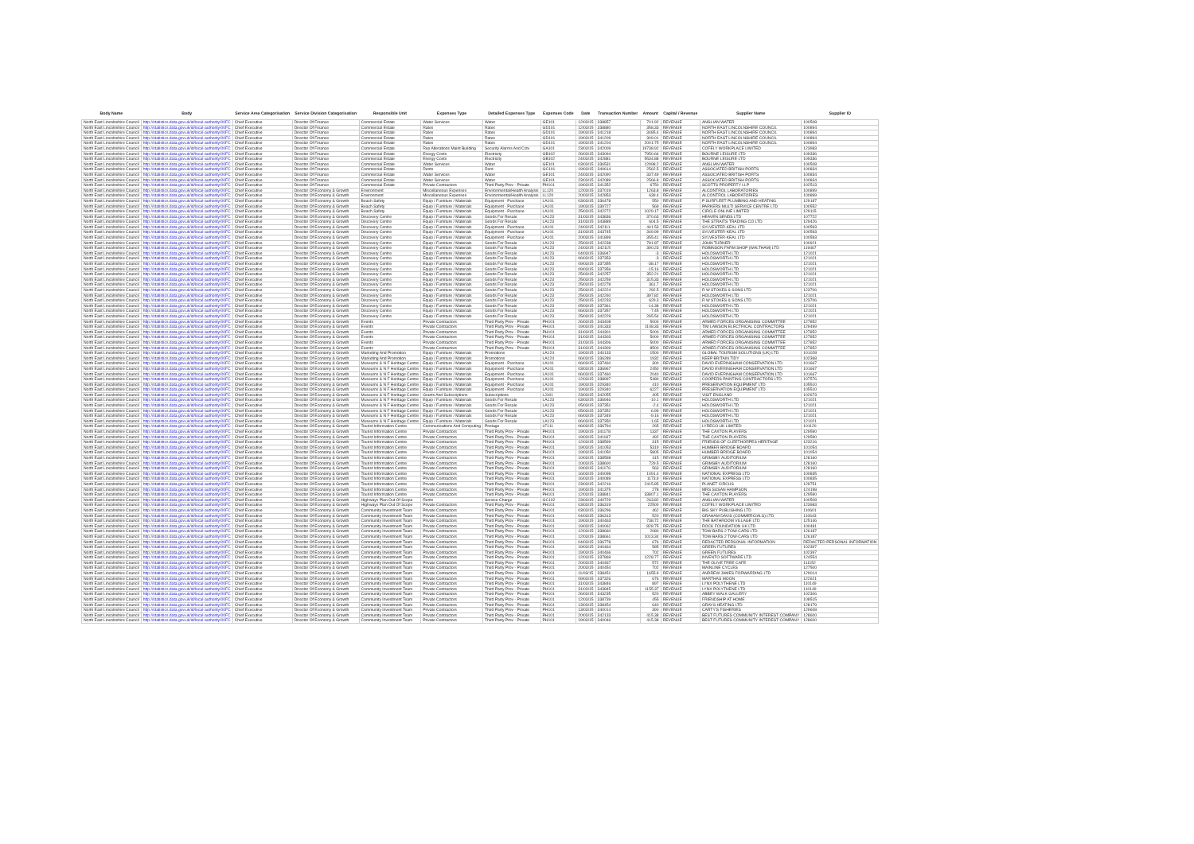| Body Name | Body | Service Area Categorisation | Service Division Categorisation | Responsible Unit | Expenses Type | Detailed Expenses Type | Expenses Code | Date | Transaction Number | Amount | Capital / Revenue | Supplier Name | Supplier ID |
| --- | --- | --- | --- | --- | --- | --- | --- | --- | --- | --- | --- | --- | --- |
| North East Lincolnshire Council | http://statistics.data.gov.uk/id/local-authority/00FC | Chief Executive | Director Of Finance | Commercial Estate | Water Services | Water | GE101 | 12/03/15 | 338857 | 701.92 | REVENUE | ANGLIAN WATER | 100508 |
| North East Lincolnshire Council | http://statistics.data.gov.uk/id/local-authority/00FC | Chief Executive | Director Of Finance | Commercial Estate | Rates | Rates | GD101 | 12/03/15 | 338880 | 358.33 | REVENUE | NORTH EAST LINCOLNSHIRE COUNCIL | 100894 |
| North East Lincolnshire Council | http://statistics.data.gov.uk/id/local-authority/00FC | Chief Executive | Director Of Finance | Commercial Estate | Rates | Rates | GD101 | 19/03/15 | 341218 | 3485.4 | REVENUE | NORTH EAST LINCOLNSHIRE COUNCIL | 100894 |
| North East Lincolnshire Council | http://statistics.data.gov.uk/id/local-authority/00FC | Chief Executive | Director Of Finance | Commercial Estate | Rates | Rates | GD101 | 19/03/15 | 341209 | 309.01 | REVENUE | NORTH EAST LINCOLNSHIRE COUNCIL | 100894 |
| North East Lincolnshire Council | http://statistics.data.gov.uk/id/local-authority/00FC | Chief Executive | Director Of Finance | Commercial Estate | Rates | Rates | GD101 | 19/03/15 | 341204 | 2001.75 | REVENUE | NORTH EAST LINCOLNSHIRE COUNCIL | 100894 |
| North East Lincolnshire Council | http://statistics.data.gov.uk/id/local-authority/00FC | Chief Executive | Director Of Finance | Commercial Estate | Rep Alterations Maint Building | Security Alarms And Cctv | GA101 | 23/03/15 | 342009 | 19738.92 | REVENUE | COFELY WORKPLACE LIMITED | 123983 |
| North East Lincolnshire Council | http://statistics.data.gov.uk/id/local-authority/00FC | Chief Executive | Director Of Finance | Commercial Estate | Energy Costs | Electricity | GB102 | 26/03/15 | 343094 | 7950.66 | REVENUE | BOURNE LEISURE LTD | 109336 |
| North East Lincolnshire Council | http://statistics.data.gov.uk/id/local-authority/00FC | Chief Executive | Director Of Finance | Commercial Estate | Energy Costs | Electricity | GB102 | 24/03/15 | 342881 | 5534.88 | REVENUE | BOURNE LEISURE LTD | 109336 |
| North East Lincolnshire Council | http://statistics.data.gov.uk/id/local-authority/00FC | Chief Executive | Director Of Finance | Commercial Estate | Water Services | Water | GE101 | 03/03/15 | 336531 | 12998.2 | REVENUE | ANGLIAN WATER | 100508 |
| North East Lincolnshire Council | http://statistics.data.gov.uk/id/local-authority/00FC | Chief Executive | Director Of Finance | Commercial Estate | Rents | Rent | GC101 | 19/03/15 | 340614 | 2562.5 | REVENUE | ASSOCIATED BRITISH PORTS | 100834 |
| North East Lincolnshire Council | http://statistics.data.gov.uk/id/local-authority/00FC | Chief Executive | Director Of Finance | Commercial Estate | Water Services | Water | GE101 | 24/03/15 | 342090 | 337.49 | REVENUE | ASSOCIATED BRITISH PORTS | 100834 |
| North East Lincolnshire Council | http://statistics.data.gov.uk/id/local-authority/00FC | Chief Executive | Director Of Finance | Commercial Estate | Water Services | Water | GE101 | 23/03/15 | 342089 | 2566.8 | REVENUE | ASSOCIATED BRITISH PORTS | 100834 |
| North East Lincolnshire Council | http://statistics.data.gov.uk/id/local-authority/00FC | Chief Executive | Director Of Finance | Commercial Estate | Private Contractors | Third Party Prov - Private | PH101 | 19/03/15 | 341352 | 6750 | REVENUE | SCOTTS PROPERTY LLP | 102513 |
| North East Lincolnshire Council | http://statistics.data.gov.uk/id/local-authority/00FC | Chief Executive | Director Of Economy & Growth | Environment | Miscellaneous Expenses | Environmental/Health Analysis | LL120 | 12/03/15 | 337019 | 1263.8 | REVENUE | ALCONTROL LABORATORIES | 100899 |
| North East Lincolnshire Council | http://statistics.data.gov.uk/id/local-authority/00FC | Chief Executive | Director Of Economy & Growth | Environment | Miscellaneous Expenses | Environmental/Health Analysis | LL120 | 20/03/15 | 342853 | 639.4 | REVENUE | ALCONTROL LABORATORIES | 100899 |
| North East Lincolnshire Council | http://statistics.data.gov.uk/id/local-authority/00FC | Chief Executive | Director Of Economy & Growth | Beach Safety | Equip / Furniture / Materials | Equipment - Purchase | LA101 | 03/03/15 | 336478 | 550 | REVENUE | P SURFLEET PLUMBING AND HEATING | 129187 |
| North East Lincolnshire Council | http://statistics.data.gov.uk/id/local-authority/00FC | Chief Executive | Director Of Economy & Growth | Beach Safety | Equip / Furniture / Materials | Equipment - Purchase | LA101 | 19/03/15 | 339727 | 569 | REVENUE | PARKERS MULTI SERVICE CENTRE LTD | 100552 |
| North East Lincolnshire Council | http://statistics.data.gov.uk/id/local-authority/00FC | Chief Executive | Director Of Economy & Growth | Beach Safety | Equip / Furniture / Materials | Equipment - Purchase | LA101 | 25/03/15 | 342272 | 1029.17 | REVENUE | CIRCLE ONLINE LIMITED | 129115 |
| North East Lincolnshire Council | http://statistics.data.gov.uk/id/local-authority/00FC | Chief Executive | Director Of Economy & Growth | Discovery Centre | Equip / Furniture / Materials | Goods For Resale | LA123 | 31/03/15 | 343836 | 370.63 | REVENUE | HEAVEN SENDS LTD | 107722 |
| North East Lincolnshire Council | http://statistics.data.gov.uk/id/local-authority/00FC | Chief Executive | Director Of Economy & Growth | Discovery Centre | Equip / Furniture / Materials | Goods For Resale | LA123 | 31/03/15 | 343889 | 604.5 | REVENUE | THE STRAITS TRADING CO LTD | 129426 |
| North East Lincolnshire Council | http://statistics.data.gov.uk/id/local-authority/00FC | Chief Executive | Director Of Economy & Growth | Discovery Centre | Equip / Furniture / Materials | Equipment - Purchase | LA101 | 24/03/15 | 342111 | 441.53 | REVENUE | SYLVESTER-KEAL LTD | 100593 |
| North East Lincolnshire Council | http://statistics.data.gov.uk/id/local-authority/00FC | Chief Executive | Director Of Economy & Growth | Discovery Centre | Equip / Furniture / Materials | Equipment - Purchase | LA101 | 31/03/15 | 343745 | 349.99 | REVENUE | SYLVESTER-KEAL LTD | 100593 |
| North East Lincolnshire Council | http://statistics.data.gov.uk/id/local-authority/00FC | Chief Executive | Director Of Economy & Growth | Discovery Centre | Equip / Furniture / Materials | Equipment - Purchase | LA101 | 20/03/15 | 341899 | 355.41 | REVENUE | SYLVESTER-KEAL LTD | 100593 |
| North East Lincolnshire Council | http://statistics.data.gov.uk/id/local-authority/00FC | Chief Executive | Director Of Economy & Growth | Discovery Centre | Equip / Furniture / Materials | Goods For Resale | LA123 | 25/03/15 | 342238 | 781.87 | REVENUE | JOHN TURNER | 100921 |
| North East Lincolnshire Council | http://statistics.data.gov.uk/id/local-authority/00FC | Chief Executive | Director Of Economy & Growth | Discovery Centre | Equip / Furniture / Materials | Goods For Resale | LA123 | 24/03/15 | 342115 | 390.23 | REVENUE | ROBINSON FARM SHOP (WALTHAM) LTD | 119467 |
| North East Lincolnshire Council | http://statistics.data.gov.uk/id/local-authority/00FC | Chief Executive | Director Of Economy & Growth | Discovery Centre | Equip / Furniture / Materials | Goods For Resale | LA123 | 04/03/15 | 336947 | -3 | REVENUE | HOLDSWORTH LTD | 121021 |
| North East Lincolnshire Council | http://statistics.data.gov.uk/id/local-authority/00FC | Chief Executive | Director Of Economy & Growth | Discovery Centre | Equip / Furniture / Materials | Goods For Resale | LA123 | 06/03/15 | 337353 | -3 | REVENUE | HOLDSWORTH LTD | 121021 |
| North East Lincolnshire Council | http://statistics.data.gov.uk/id/local-authority/00FC | Chief Executive | Director Of Economy & Growth | Discovery Centre | Equip / Furniture / Materials | Goods For Resale | LA123 | 09/03/15 | 337355 | -38.17 | REVENUE | HOLDSWORTH LTD | 121021 |
| North East Lincolnshire Council | http://statistics.data.gov.uk/id/local-authority/00FC | Chief Executive | Director Of Economy & Growth | Discovery Centre | Equip / Furniture / Materials | Goods For Resale | LA123 | 09/03/15 | 337356 | -15.16 | REVENUE | HOLDSWORTH LTD | 121021 |
| North East Lincolnshire Council | http://statistics.data.gov.uk/id/local-authority/00FC | Chief Executive | Director Of Economy & Growth | Discovery Centre | Equip / Furniture / Materials | Goods For Resale | LA123 | 25/03/15 | 342257 | 352.21 | REVENUE | HOLDSWORTH LTD | 121021 |
| North East Lincolnshire Council | http://statistics.data.gov.uk/id/local-authority/00FC | Chief Executive | Director Of Economy & Growth | Discovery Centre | Equip / Furniture / Materials | Goods For Resale | LA123 | 25/03/15 | 342259 | 315.33 | REVENUE | HOLDSWORTH LTD | 121021 |
| North East Lincolnshire Council | http://statistics.data.gov.uk/id/local-authority/00FC | Chief Executive | Director Of Economy & Growth | Discovery Centre | Equip / Furniture / Materials | Goods For Resale | LA123 | 25/03/15 | 342278 | 361.7 | REVENUE | HOLDSWORTH LTD | 121021 |
| North East Lincolnshire Council | http://statistics.data.gov.uk/id/local-authority/00FC | Chief Executive | Director Of Economy & Growth | Discovery Centre | Equip / Furniture / Materials | Goods For Resale | LA123 | 25/03/15 | 342224 | 292.5 | REVENUE | R W STOKES & SONS LTD | 123706 |
| North East Lincolnshire Council | http://statistics.data.gov.uk/id/local-authority/00FC | Chief Executive | Director Of Economy & Growth | Discovery Centre | Equip / Furniture / Materials | Goods For Resale | LA123 | 25/03/15 | 342260 | 397.82 | REVENUE | HOLDSWORTH LTD | 121021 |
| North East Lincolnshire Council | http://statistics.data.gov.uk/id/local-authority/00FC | Chief Executive | Director Of Economy & Growth | Discovery Centre | Equip / Furniture / Materials | Goods For Resale | LA123 | 25/03/15 | 342233 | 629.3 | REVENUE | R W STOKES & SONS LTD | 123706 |
| North East Lincolnshire Council | http://statistics.data.gov.uk/id/local-authority/00FC | Chief Executive | Director Of Economy & Growth | Discovery Centre | Equip / Furniture / Materials | Goods For Resale | LA123 | 05/03/15 | 337361 | -14.38 | REVENUE | HOLDSWORTH LTD | 121021 |
| North East Lincolnshire Council | http://statistics.data.gov.uk/id/local-authority/00FC | Chief Executive | Director Of Economy & Growth | Discovery Centre | Equip / Furniture / Materials | Goods For Resale | LA123 | 06/03/15 | 337357 | -7.45 | REVENUE | HOLDSWORTH LTD | 121021 |
| North East Lincolnshire Council | http://statistics.data.gov.uk/id/local-authority/00FC | Chief Executive | Director Of Economy & Growth | Discovery Centre | Equip / Furniture / Materials | Goods For Resale | LA123 | 25/03/15 | 342229 | 265.54 | REVENUE | HOLDSWORTH LTD | 121021 |
| North East Lincolnshire Council | http://statistics.data.gov.uk/id/local-authority/00FC | Chief Executive | Director Of Economy & Growth | Events | Private Contractors | Third Party Prov - Private | PH101 | 26/03/15 | 343408 | 5000 | REVENUE | ARMED FORCES ORGANISING COMMITTEE | 127852 |
| North East Lincolnshire Council | http://statistics.data.gov.uk/id/local-authority/00FC | Chief Executive | Director Of Economy & Growth | Events | Private Contractors | Third Party Prov - Private | PH101 | 19/03/15 | 341333 | 1108.33 | REVENUE | TIM LAWSON ELECTRICAL CONTRACTORS | 129499 |
| North East Lincolnshire Council | http://statistics.data.gov.uk/id/local-authority/00FC | Chief Executive | Director Of Economy & Growth | Events | Private Contractors | Third Party Prov - Private | PH101 | 31/03/15 | 344301 | 5000 | REVENUE | ARMED FORCES ORGANISING COMMITTEE | 127852 |
| North East Lincolnshire Council | http://statistics.data.gov.uk/id/local-authority/00FC | Chief Executive | Director Of Economy & Growth | Events | Private Contractors | Third Party Prov - Private | PH101 | 31/03/15 | 344303 | 5000 | REVENUE | ARMED FORCES ORGANISING COMMITTEE | 127852 |
| North East Lincolnshire Council | http://statistics.data.gov.uk/id/local-authority/00FC | Chief Executive | Director Of Economy & Growth | Events | Private Contractors | Third Party Prov - Private | PH101 | 31/03/15 | 344306 | 5000 | REVENUE | ARMED FORCES ORGANISING COMMITTEE | 127852 |
| North East Lincolnshire Council | http://statistics.data.gov.uk/id/local-authority/00FC | Chief Executive | Director Of Economy & Growth | Events | Private Contractors | Third Party Prov - Private | PH101 | 31/03/15 | 344309 | 8500 | REVENUE | ARMED FORCES ORGANISING COMMITTEE | 127852 |
| North East Lincolnshire Council | http://statistics.data.gov.uk/id/local-authority/00FC | Chief Executive | Director Of Economy & Growth | Marketing And Promotion | Equip / Furniture / Materials | Promotions | LA124 | 19/03/15 | 340133 | 1500 | REVENUE | GLOBAL TOURISM SOLUTIONS (UK) LTD | 101028 |
| North East Lincolnshire Council | http://statistics.data.gov.uk/id/local-authority/00FC | Chief Executive | Director Of Economy & Growth | Marketing And Promotion | Equip / Furniture / Materials | Promotions | LA124 | 06/03/15 | 336289 | 1932 | REVENUE | KEEP BRITAIN TIDY | 102368 |
| North East Lincolnshire Council | http://statistics.data.gov.uk/id/local-authority/00FC | Chief Executive | Director Of Economy & Growth | Museums & N F Heritage Centre | Equip / Furniture / Materials | Equipment - Purchase | LA101 | 06/03/15 | 337460 | 300 | REVENUE | DAVID EVERINGHAM CONSERVATION LTD | 101667 |
| North East Lincolnshire Council | http://statistics.data.gov.uk/id/local-authority/00FC | Chief Executive | Director Of Economy & Growth | Museums & N F Heritage Centre | Equip / Furniture / Materials | Equipment - Purchase | LA101 | 03/03/15 | 336967 | 2450 | REVENUE | DAVID EVERINGHAM CONSERVATION LTD | 101667 |
| North East Lincolnshire Council | http://statistics.data.gov.uk/id/local-authority/00FC | Chief Executive | Director Of Economy & Growth | Museums & N F Heritage Centre | Equip / Furniture / Materials | Equipment - Purchase | LA101 | 06/03/15 | 337460 | 2040 | REVENUE | DAVID EVERINGHAM CONSERVATION LTD | 101667 |
| North East Lincolnshire Council | http://statistics.data.gov.uk/id/local-authority/00FC | Chief Executive | Director Of Economy & Growth | Museums & N F Heritage Centre | Equip / Furniture / Materials | Equipment - Purchase | LA101 | 12/03/15 | 338997 | 5480 | REVENUE | COOPERS PAINTING CONTRACTORS LTD | 107576 |
| North East Lincolnshire Council | http://statistics.data.gov.uk/id/local-authority/00FC | Chief Executive | Director Of Economy & Growth | Museums & N F Heritage Centre | Equip / Furniture / Materials | Equipment - Purchase | LA101 | 19/03/15 | 329340 | 410 | REVENUE | PRESERVATION EQUIPMENT LTD | 105510 |
| North East Lincolnshire Council | http://statistics.data.gov.uk/id/local-authority/00FC | Chief Executive | Director Of Economy & Growth | Museums & N F Heritage Centre | Equip / Furniture / Materials | Equipment - Purchase | LA101 | 19/03/15 | 329340 | 6227 | REVENUE | PRESERVATION EQUIPMENT LTD | 105510 |
| North East Lincolnshire Council | http://statistics.data.gov.uk/id/local-authority/00FC | Chief Executive | Director Of Economy & Growth | Museums & N F Heritage Centre | Grants And Subscriptions | Subscriptions | LJ101 | 23/03/15 | 342055 | 405 | REVENUE | VISIT ENGLAND | 102673 |
| North East Lincolnshire Council | http://statistics.data.gov.uk/id/local-authority/00FC | Chief Executive | Director Of Economy & Growth | Museums & N F Heritage Centre | Equip / Furniture / Materials | Goods For Resale | LA123 | 03/03/15 | 336946 | -10.1 | REVENUE | HOLDSWORTH LTD | 121021 |
| North East Lincolnshire Council | http://statistics.data.gov.uk/id/local-authority/00FC | Chief Executive | Director Of Economy & Growth | Museums & N F Heritage Centre | Equip / Furniture / Materials | Goods For Resale | LA123 | 05/03/15 | 337351 | -2.4 | REVENUE | HOLDSWORTH LTD | 121021 |
| North East Lincolnshire Council | http://statistics.data.gov.uk/id/local-authority/00FC | Chief Executive | Director Of Economy & Growth | Museums & N F Heritage Centre | Equip / Furniture / Materials | Goods For Resale | LA123 | 05/03/15 | 337352 | -6.99 | REVENUE | HOLDSWORTH LTD | 121021 |
| North East Lincolnshire Council | http://statistics.data.gov.uk/id/local-authority/00FC | Chief Executive | Director Of Economy & Growth | Museums & N F Heritage Centre | Equip / Furniture / Materials | Goods For Resale | LA123 | 06/03/15 | 337349 | -9.16 | REVENUE | HOLDSWORTH LTD | 121021 |
| North East Lincolnshire Council | http://statistics.data.gov.uk/id/local-authority/00FC | Chief Executive | Director Of Economy & Growth | Museums & N F Heritage Centre | Equip / Furniture / Materials | Goods For Resale | LA123 | 06/03/15 | 337350 | -1.65 | REVENUE | HOLDSWORTH LTD | 121021 |
| North East Lincolnshire Council | http://statistics.data.gov.uk/id/local-authority/00FC | Chief Executive | Director Of Economy & Growth | Tourist Information Centre | Communications And Computing | Postage | LF111 | 06/03/15 | 336794 | 265 | REVENUE | LYRECO UK LIMITED | 101120 |
| North East Lincolnshire Council | http://statistics.data.gov.uk/id/local-authority/00FC | Chief Executive | Director Of Economy & Growth | Tourist Information Centre | Private Contractors | Third Party Prov - Private | PH101 | 19/03/15 | 341178 | 1337 | REVENUE | THE CAXTON PLAYERS | 129590 |
| North East Lincolnshire Council | http://statistics.data.gov.uk/id/local-authority/00FC | Chief Executive | Director Of Economy & Growth | Tourist Information Centre | Private Contractors | Third Party Prov - Private | PH101 | 19/03/15 | 341187 | 492 | REVENUE | THE CAXTON PLAYERS | 129590 |
| North East Lincolnshire Council | http://statistics.data.gov.uk/id/local-authority/00FC | Chief Executive | Director Of Economy & Growth | Tourist Information Centre | Private Contractors | Third Party Prov - Private | PH101 | 12/03/15 | 338599 | 315 | REVENUE | FRIENDS OF CLEETHORPES HERITAGE | 123216 |
| North East Lincolnshire Council | http://statistics.data.gov.uk/id/local-authority/00FC | Chief Executive | Director Of Economy & Growth | Tourist Information Centre | Private Contractors | Third Party Prov - Private | PH101 | 19/03/15 | 341053 | 5319 | REVENUE | HUMBER BRIDGE BOARD | 101054 |
| North East Lincolnshire Council | http://statistics.data.gov.uk/id/local-authority/00FC | Chief Executive | Director Of Economy & Growth | Tourist Information Centre | Private Contractors | Third Party Prov - Private | PH101 | 19/03/15 | 341050 | 5805 | REVENUE | HUMBER BRIDGE BOARD | 101054 |
| North East Lincolnshire Council | http://statistics.data.gov.uk/id/local-authority/00FC | Chief Executive | Director Of Economy & Growth | Tourist Information Centre | Private Contractors | Third Party Prov - Private | PH101 | 10/03/15 | 338598 | 415 | REVENUE | GRIMSBY AUDITORIUM | 128160 |
| North East Lincolnshire Council | http://statistics.data.gov.uk/id/local-authority/00FC | Chief Executive | Director Of Economy & Growth | Tourist Information Centre | Private Contractors | Third Party Prov - Private | PH101 | 10/03/15 | 338600 | 729.5 | REVENUE | GRIMSBY AUDITORIUM | 128160 |
| North East Lincolnshire Council | http://statistics.data.gov.uk/id/local-authority/00FC | Chief Executive | Director Of Economy & Growth | Tourist Information Centre | Private Contractors | Third Party Prov - Private | PH101 | 19/03/15 | 341176 | 563 | REVENUE | GRIMSBY AUDITORIUM | 128160 |
| North East Lincolnshire Council | http://statistics.data.gov.uk/id/local-authority/00FC | Chief Executive | Director Of Economy & Growth | Tourist Information Centre | Private Contractors | Third Party Prov - Private | PH101 | 16/03/15 | 340098 | 1091.4 | REVENUE | NATIONAL EXPRESS LTD | 100835 |
| North East Lincolnshire Council | http://statistics.data.gov.uk/id/local-authority/00FC | Chief Executive | Director Of Economy & Growth | Tourist Information Centre | Private Contractors | Third Party Prov - Private | PH101 | 16/03/15 | 340089 | 1173.9 | REVENUE | NATIONAL EXPRESS LTD | 100835 |
| North East Lincolnshire Council | http://statistics.data.gov.uk/id/local-authority/00FC | Chief Executive | Director Of Economy & Growth | Tourist Information Centre | Private Contractors | Third Party Prov - Private | PH101 | 23/03/15 | 342216 | 2415.85 | REVENUE | PLANET CIRCUS | 129751 |
| North East Lincolnshire Council | http://statistics.data.gov.uk/id/local-authority/00FC | Chief Executive | Director Of Economy & Growth | Tourist Information Centre | Private Contractors | Third Party Prov - Private | PH101 | 19/03/15 | 341375 | 278 | REVENUE | MRS SUSAN HAMPSON | 124198 |
| North East Lincolnshire Council | http://statistics.data.gov.uk/id/local-authority/00FC | Chief Executive | Director Of Economy & Growth | Tourist Information Centre | Private Contractors | Third Party Prov - Private | PH101 | 12/03/15 | 338841 | 33807.1 | REVENUE | THE CAXTON PLAYERS | 129590 |
| North East Lincolnshire Council | http://statistics.data.gov.uk/id/local-authority/00FC | Chief Executive | Director Of Economy & Growth | Highways Plan Out Of Scope | Rents | Service Charge | GC102 | 23/03/15 | 340729 | 263.82 | REVENUE | ANGLIAN WATER | 100508 |
| North East Lincolnshire Council | http://statistics.data.gov.uk/id/local-authority/00FC | Chief Executive | Director Of Economy & Growth | Highways Plan Out Of Scope | Private Contractors | Third Party Prov - Private | PH101 | 03/03/15 | 336319 | 22500 | REVENUE | COFELY WORKPLACE LIMITED | 123983 |
| North East Lincolnshire Council | http://statistics.data.gov.uk/id/local-authority/00FC | Chief Executive | Director Of Economy & Growth | Community Investment Team | Private Contractors | Third Party Prov - Private | PH101 | 03/03/15 | 336296 | 462 | REVENUE | BIG SKY PUBLISHING LTD | 110601 |
| North East Lincolnshire Council | http://statistics.data.gov.uk/id/local-authority/00FC | Chief Executive | Director Of Economy & Growth | Community Investment Team | Private Contractors | Third Party Prov - Private | PH101 | 04/03/15 | 336313 | 520 | REVENUE | GRAHAM DAVIS (COMMERCIALS) LTD | 110643 |
| North East Lincolnshire Council | http://statistics.data.gov.uk/id/local-authority/00FC | Chief Executive | Director Of Economy & Growth | Community Investment Team | Private Contractors | Third Party Prov - Private | PH101 | 19/03/15 | 340463 | 738.72 | REVENUE | THE BATHROOM VILLAGE LTD | 125146 |
| North East Lincolnshire Council | http://statistics.data.gov.uk/id/local-authority/00FC | Chief Executive | Director Of Economy & Growth | Community Investment Team | Private Contractors | Third Party Prov - Private | PH101 | 19/03/15 | 340062 | 828.75 | REVENUE | ROCK FOUNDATION UK LTD | 100481 |
| North East Lincolnshire Council | http://statistics.data.gov.uk/id/local-authority/00FC | Chief Executive | Director Of Economy & Growth | Community Investment Team | Private Contractors | Third Party Prov - Private | PH101 | 12/03/15 | 338660 | 2080 | REVENUE | TOW-BARS 2 TOW-CARS LTD | 126187 |
| North East Lincolnshire Council | http://statistics.data.gov.uk/id/local-authority/00FC | Chief Executive | Director Of Economy & Growth | Community Investment Team | Private Contractors | Third Party Prov - Private | PH101 | 12/03/15 | 338661 | 1013.34 | REVENUE | TOW-BARS 2 TOW-CARS LTD | 126187 |
| North East Lincolnshire Council | http://statistics.data.gov.uk/id/local-authority/00FC | Chief Executive | Director Of Economy & Growth | Community Investment Team | Private Contractors | Third Party Prov - Private | PH101 | 04/03/15 | 336778 | 676 | REVENUE | REDACTED PERSONAL INFORMATION | REDACTED PERSONAL INFORMATION |
| North East Lincolnshire Council | http://statistics.data.gov.uk/id/local-authority/00FC | Chief Executive | Director Of Economy & Growth | Community Investment Team | Private Contractors | Third Party Prov - Private | PH101 | 19/03/15 | 340464 | 585 | REVENUE | GREEN FUTURES | 102397 |
| North East Lincolnshire Council | http://statistics.data.gov.uk/id/local-authority/00FC | Chief Executive | Director Of Economy & Growth | Community Investment Team | Private Contractors | Third Party Prov - Private | PH101 | 19/03/15 | 340466 | 702 | REVENUE | GREEN FUTURES | 102397 |
| North East Lincolnshire Council | http://statistics.data.gov.uk/id/local-authority/00FC | Chief Executive | Director Of Economy & Growth | Community Investment Team | Private Contractors | Third Party Prov - Private | PH101 | 12/03/15 | 337869 | 1228.77 | REVENUE | INVENTO SOFTWARE LTD | 124554 |
| North East Lincolnshire Council | http://statistics.data.gov.uk/id/local-authority/00FC | Chief Executive | Director Of Economy & Growth | Community Investment Team | Private Contractors | Third Party Prov - Private | PH101 | 20/03/15 | 340467 | 572 | REVENUE | THE OLIVE TREE CAFE | 111152 |
| North East Lincolnshire Council | http://statistics.data.gov.uk/id/local-authority/00FC | Chief Executive | Director Of Economy & Growth | Community Investment Team | Private Contractors | Third Party Prov - Private | PH101 | 20/03/15 | 340454 | 702 | REVENUE | MAINLINE CYCLES | 127500 |
| North East Lincolnshire Council | http://statistics.data.gov.uk/id/local-authority/00FC | Chief Executive | Director Of Economy & Growth | Community Investment Team | Private Contractors | Third Party Prov - Private | PH101 | 11/03/15 | 338451 | 1655.9 | REVENUE | ANDREW JAMES FORWARDING LTD | 129014 |
| North East Lincolnshire Council | http://statistics.data.gov.uk/id/local-authority/00FC | Chief Executive | Director Of Economy & Growth | Community Investment Team | Private Contractors | Third Party Prov - Private | PH101 | 09/03/15 | 337326 | 676 | REVENUE | MARTHAS MOON | 122621 |
| North East Lincolnshire Council | http://statistics.data.gov.uk/id/local-authority/00FC | Chief Executive | Director Of Economy & Growth | Community Investment Team | Private Contractors | Third Party Prov - Private | PH101 | 31/03/15 | 343846 | 897 | REVENUE | LYNX POLYTHENE LTD | 110149 |
| North East Lincolnshire Council | http://statistics.data.gov.uk/id/local-authority/00FC | Chief Executive | Director Of Economy & Growth | Community Investment Team | Private Contractors | Third Party Prov - Private | PH101 | 31/03/15 | 343845 | 1155.37 | REVENUE | LYNX POLYTHENE LTD | 110149 |
| North East Lincolnshire Council | http://statistics.data.gov.uk/id/local-authority/00FC | Chief Executive | Director Of Economy & Growth | Community Investment Team | Private Contractors | Third Party Prov - Private | PH101 | 26/03/15 | 343235 | 520 | REVENUE | ABBEY WALK GALLERY | 102306 |
| North East Lincolnshire Council | http://statistics.data.gov.uk/id/local-authority/00FC | Chief Executive | Director Of Economy & Growth | Community Investment Team | Private Contractors | Third Party Prov - Private | PH101 | 12/03/15 | 338739 | 455 | REVENUE | FRIENDSHIP AT HOME | 108515 |
| North East Lincolnshire Council | http://statistics.data.gov.uk/id/local-authority/00FC | Chief Executive | Director Of Economy & Growth | Community Investment Team | Private Contractors | Third Party Prov - Private | PH101 | 13/03/15 | 338454 | 640 | REVENUE | GRAYS HEATING LTD | 128179 |
| North East Lincolnshire Council | http://statistics.data.gov.uk/id/local-authority/00FC | Chief Executive | Director Of Economy & Growth | Community Investment Team | Private Contractors | Third Party Prov - Private | PH101 | 13/03/15 | 340014 | 390 | REVENUE | CARTY'S FISHERIES | 129608 |
| North East Lincolnshire Council | http://statistics.data.gov.uk/id/local-authority/00FC | Chief Executive | Director Of Economy & Growth | Community Investment Team | Private Contractors | Third Party Prov - Private | PH101 | 20/03/15 | 342133 | 415.38 | REVENUE | BEST FUTURES COMMUNITY INTEREST COMPANY | 128600 |
| North East Lincolnshire Council | http://statistics.data.gov.uk/id/local-authority/00FC | Chief Executive | Director Of Economy & Growth | Community Investment Team | Private Contractors | Third Party Prov - Private | PH101 | 19/03/15 | 340046 | 415.38 | REVENUE | BEST FUTURES COMMUNITY INTEREST COMPANY | 128600 |